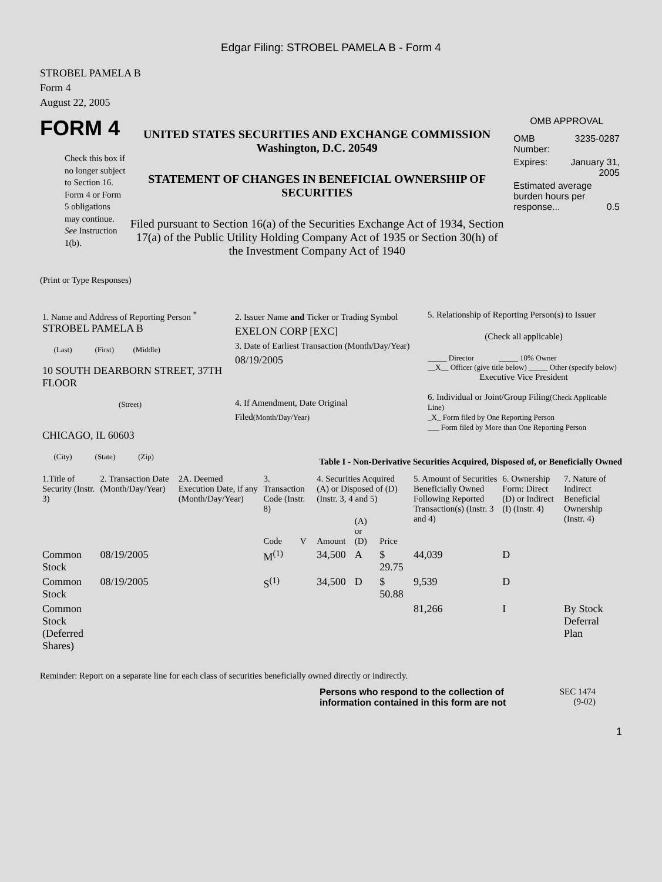Edgar Filing: STROBEL PAMELA B - Form 4
STROBEL PAMELA B
Form 4
August 22, 2005
FORM 4
Check this box if no longer subject to Section 16. Form 4 or Form 5 obligations may continue. See Instruction 1(b).
UNITED STATES SECURITIES AND EXCHANGE COMMISSION
Washington, D.C. 20549
STATEMENT OF CHANGES IN BENEFICIAL OWNERSHIP OF SECURITIES
Filed pursuant to Section 16(a) of the Securities Exchange Act of 1934, Section 17(a) of the Public Utility Holding Company Act of 1935 or Section 30(h) of the Investment Company Act of 1940
OMB APPROVAL
| OMB Number: | 3235-0287 |
| Expires: | January 31, 2005 |
| Estimated average burden hours per response... 0.5 | |
(Print or Type Responses)
| 1. Name and Address of Reporting Person <sup>*</sup> STROBEL PAMELA B (Last) (First) (Middle) 10 SOUTH DEARBORN STREET, 37TH FLOOR (Street) CHICAGO, IL 60603 (City) (State) (Zip) | 2. Issuer Name and Ticker or Trading Symbol EXELON CORP [EXC] 3. Date of Earliest Transaction (Month/Day/Year) 08/19/2005 4. If Amendment, Date Original Filed (Month/Day/Year) | 5. Relationship of Reporting Person(s) to Issuer (Check all applicable) _____ Director _____ 10% Owner __X__ Officer (give title below) _____ Other (specify below) Executive Vice President 6. Individual or Joint/Group Filing (Check Applicable Line) _X_ Form filed by One Reporting Person ___ Form filed by More than One Reporting Person |
Table I - Non-Derivative Securities Acquired, Disposed of, or Beneficially Owned
| 1.Title of Security (Instr. 3) | 2. Transaction Date (Month/Day/Year) | 2A. Deemed Execution Date, if any (Month/Day/Year) | 3. Transaction Code (Instr. 8) | | 4. Securities Acquired (A) or Disposed of (D) (Instr. 3, 4 and 5) | | | 5. Amount of Securities Beneficially Owned Following Reported Transaction(s) (Instr. 3 and 4) | 6. Ownership Form: Direct (D) or Indirect (I) (Instr. 4) | 7. Nature of Indirect Beneficial Ownership (Instr. 4) |
| --- | --- | --- | --- | --- | --- | --- | --- | --- | --- | --- |
| | | | Code | V | Amount | (A) or (D) | Price | | | |
| Common Stock | 08/19/2005 | | M<sup>(1)</sup> | | 34,500 | A | $ 29.75 | 44,039 | D | |
| Common Stock | 08/19/2005 | | S<sup>(1)</sup> | | 34,500 | D | $ 50.88 | 9,539 | D | |
| Common Stock (Deferred Shares) | | | | | | | | 81,266 | I | By Stock Deferral Plan |
Reminder: Report on a separate line for each class of securities beneficially owned directly or indirectly.
Persons who respond to the collection of information contained in this form are not
SEC 1474
(9-02)
1